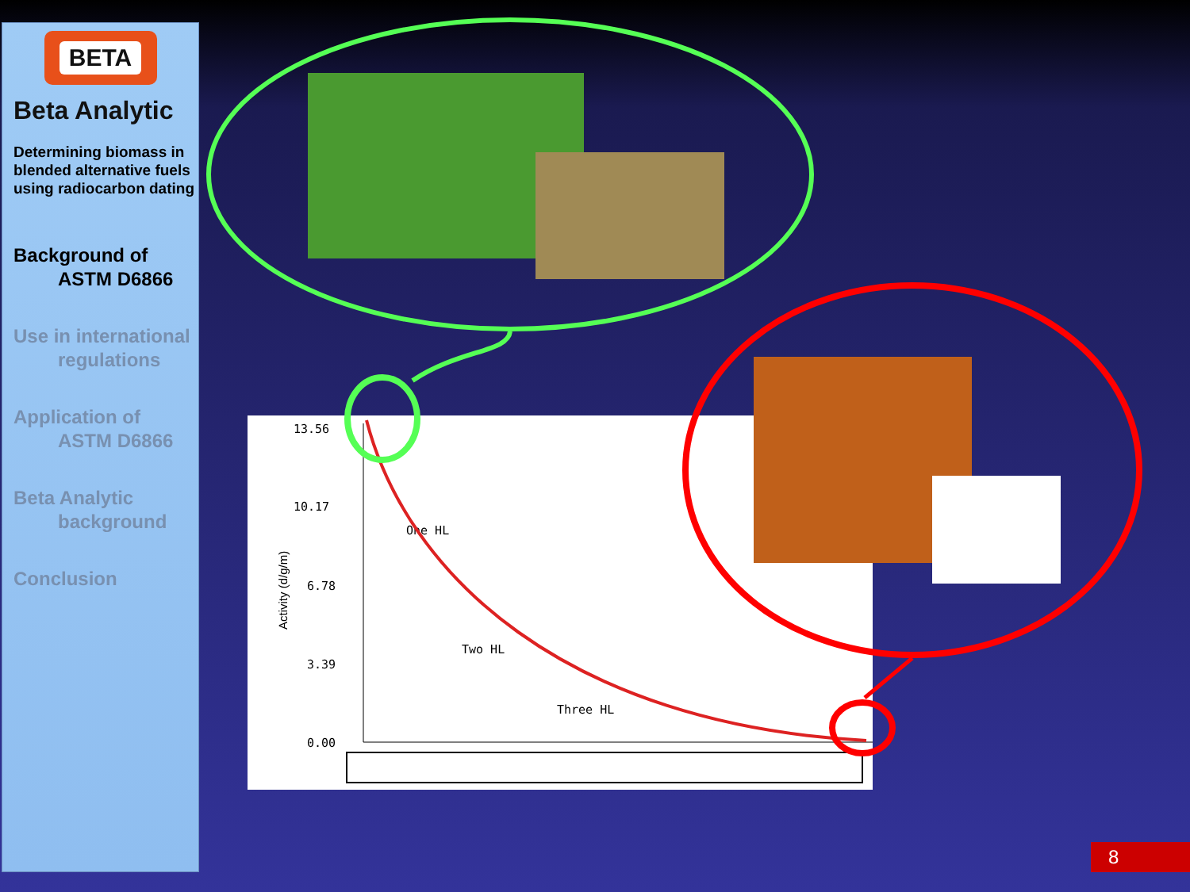BETA
Beta Analytic
Determining biomass in blended alternative fuels using radiocarbon dating
Background of
ASTM D6866
Use in international
regulations
Application of
ASTM D6866
Beta Analytic
background
Conclusion
13.56
10.17
6.78
3.39
0.00
One HL
Two HL
Three HL
Activity (d/g/m)
8